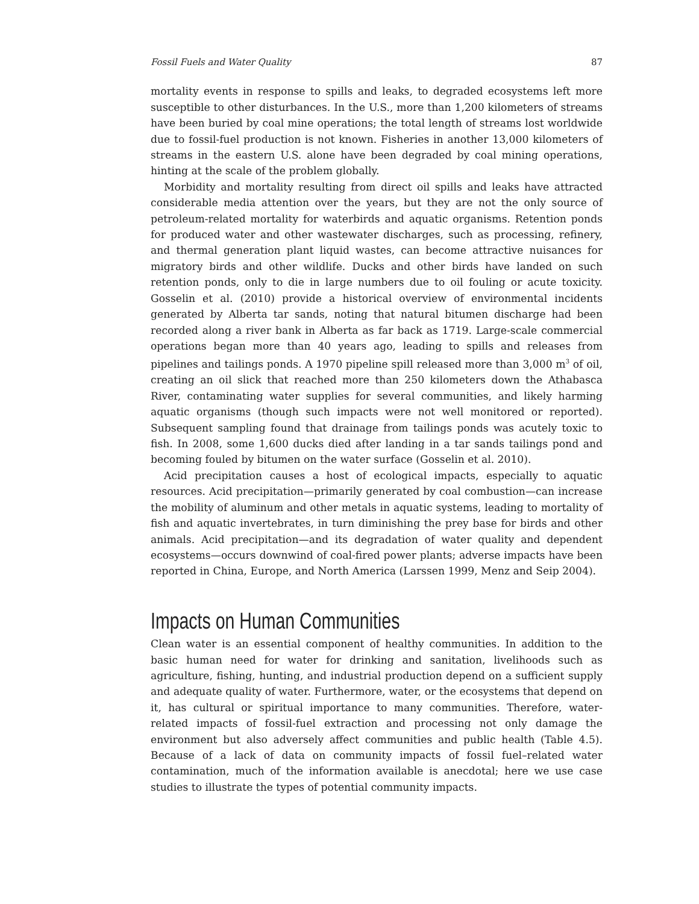Fossil Fuels and Water Quality 87
mortality events in response to spills and leaks, to degraded ecosystems left more susceptible to other disturbances. In the U.S., more than 1,200 kilometers of streams have been buried by coal mine operations; the total length of streams lost worldwide due to fossil-fuel production is not known. Fisheries in another 13,000 kilometers of streams in the eastern U.S. alone have been degraded by coal mining operations, hinting at the scale of the problem globally.
Morbidity and mortality resulting from direct oil spills and leaks have attracted considerable media attention over the years, but they are not the only source of petroleum-related mortality for waterbirds and aquatic organisms. Retention ponds for produced water and other wastewater discharges, such as processing, refinery, and thermal generation plant liquid wastes, can become attractive nuisances for migratory birds and other wildlife. Ducks and other birds have landed on such retention ponds, only to die in large numbers due to oil fouling or acute toxicity. Gosselin et al. (2010) provide a historical overview of environmental incidents generated by Alberta tar sands, noting that natural bitumen discharge had been recorded along a river bank in Alberta as far back as 1719. Large-scale commercial operations began more than 40 years ago, leading to spills and releases from pipelines and tailings ponds. A 1970 pipeline spill released more than 3,000 m<sup>3</sup> of oil, creating an oil slick that reached more than 250 kilometers down the Athabasca River, contaminating water supplies for several communities, and likely harming aquatic organisms (though such impacts were not well monitored or reported). Subsequent sampling found that drainage from tailings ponds was acutely toxic to fish. In 2008, some 1,600 ducks died after landing in a tar sands tailings pond and becoming fouled by bitumen on the water surface (Gosselin et al. 2010).
Acid precipitation causes a host of ecological impacts, especially to aquatic resources. Acid precipitation—primarily generated by coal combustion—can increase the mobility of aluminum and other metals in aquatic systems, leading to mortality of fish and aquatic invertebrates, in turn diminishing the prey base for birds and other animals. Acid precipitation—and its degradation of water quality and dependent ecosystems—occurs downwind of coal-fired power plants; adverse impacts have been reported in China, Europe, and North America (Larssen 1999, Menz and Seip 2004).
Impacts on Human Communities
Clean water is an essential component of healthy communities. In addition to the basic human need for water for drinking and sanitation, livelihoods such as agriculture, fishing, hunting, and industrial production depend on a sufficient supply and adequate quality of water. Furthermore, water, or the ecosystems that depend on it, has cultural or spiritual importance to many communities. Therefore, water-related impacts of fossil-fuel extraction and processing not only damage the environment but also adversely affect communities and public health (Table 4.5). Because of a lack of data on community impacts of fossil fuel–related water contamination, much of the information available is anecdotal; here we use case studies to illustrate the types of potential community impacts.